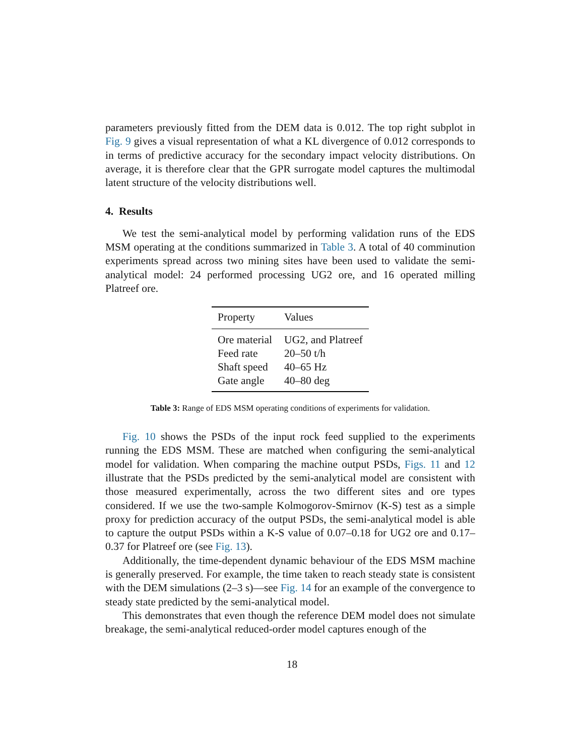parameters previously fitted from the DEM data is 0.012. The top right subplot in Fig. 9 gives a visual representation of what a KL divergence of 0.012 corresponds to in terms of predictive accuracy for the secondary impact velocity distributions. On average, it is therefore clear that the GPR surrogate model captures the multimodal latent structure of the velocity distributions well.
4. Results
We test the semi-analytical model by performing validation runs of the EDS MSM operating at the conditions summarized in Table 3. A total of 40 comminution experiments spread across two mining sites have been used to validate the semi-analytical model: 24 performed processing UG2 ore, and 16 operated milling Platreef ore.
| Property | Values |
| --- | --- |
| Ore material | UG2, and Platreef |
| Feed rate | 20–50 t/h |
| Shaft speed | 40–65 Hz |
| Gate angle | 40–80 deg |
Table 3: Range of EDS MSM operating conditions of experiments for validation.
Fig. 10 shows the PSDs of the input rock feed supplied to the experiments running the EDS MSM. These are matched when configuring the semi-analytical model for validation. When comparing the machine output PSDs, Figs. 11 and 12 illustrate that the PSDs predicted by the semi-analytical model are consistent with those measured experimentally, across the two different sites and ore types considered. If we use the two-sample Kolmogorov-Smirnov (K-S) test as a simple proxy for prediction accuracy of the output PSDs, the semi-analytical model is able to capture the output PSDs within a K-S value of 0.07–0.18 for UG2 ore and 0.17–0.37 for Platreef ore (see Fig. 13).
Additionally, the time-dependent dynamic behaviour of the EDS MSM machine is generally preserved. For example, the time taken to reach steady state is consistent with the DEM simulations (2–3 s)—see Fig. 14 for an example of the convergence to steady state predicted by the semi-analytical model.
This demonstrates that even though the reference DEM model does not simulate breakage, the semi-analytical reduced-order model captures enough of the
18